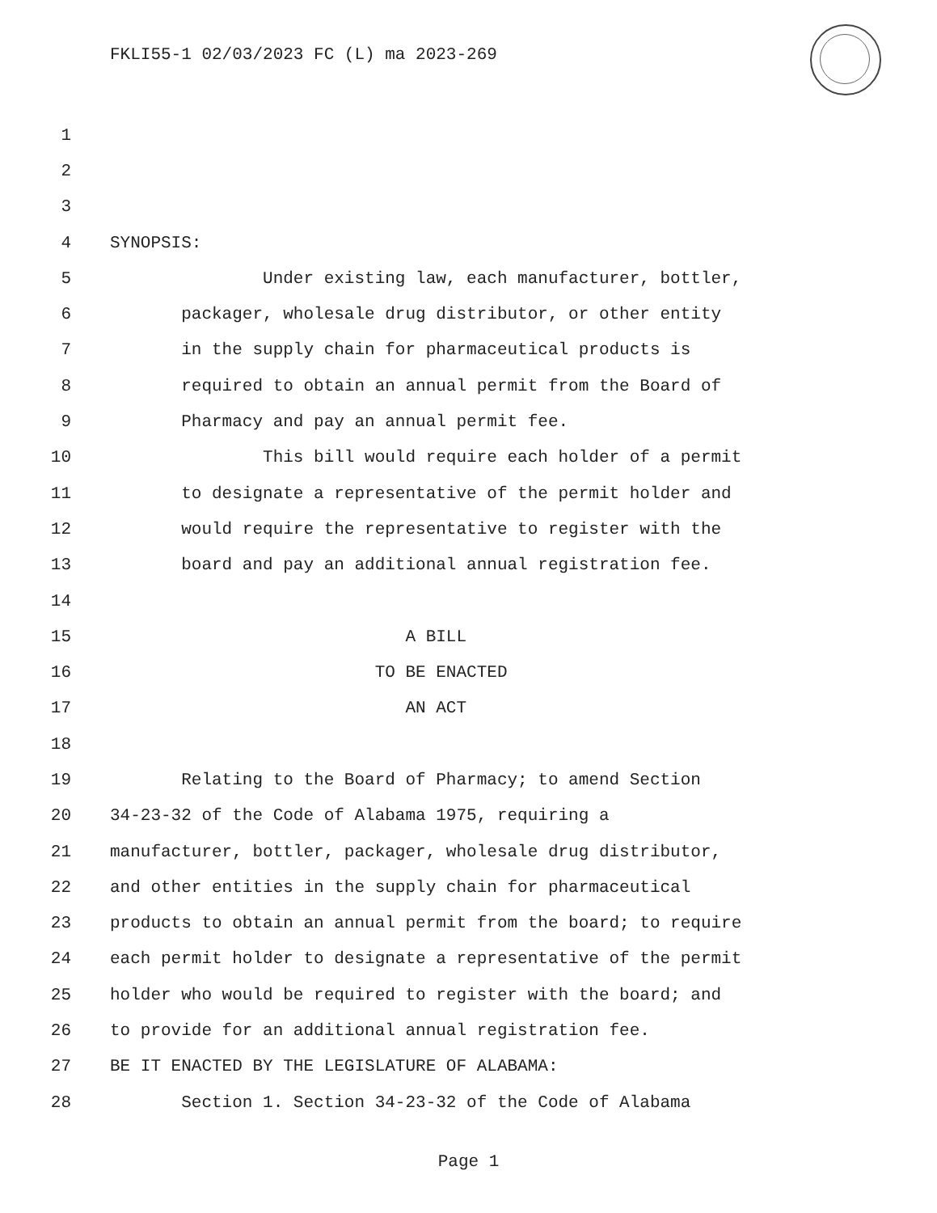FKLI55-1 02/03/2023 FC (L) ma 2023-269
1
2
3
4 SYNOPSIS:
5 Under existing law, each manufacturer, bottler,
6 packager, wholesale drug distributor, or other entity
7 in the supply chain for pharmaceutical products is
8 required to obtain an annual permit from the Board of
9 Pharmacy and pay an annual permit fee.
10 This bill would require each holder of a permit
11 to designate a representative of the permit holder and
12 would require the representative to register with the
13 board and pay an additional annual registration fee.
14
15 A BILL
16 TO BE ENACTED
17 AN ACT
18
19 Relating to the Board of Pharmacy; to amend Section
20 34-23-32 of the Code of Alabama 1975, requiring a
21 manufacturer, bottler, packager, wholesale drug distributor,
22 and other entities in the supply chain for pharmaceutical
23 products to obtain an annual permit from the board; to require
24 each permit holder to designate a representative of the permit
25 holder who would be required to register with the board; and
26 to provide for an additional annual registration fee.
27 BE IT ENACTED BY THE LEGISLATURE OF ALABAMA:
28 Section 1. Section 34-23-32 of the Code of Alabama
Page 1